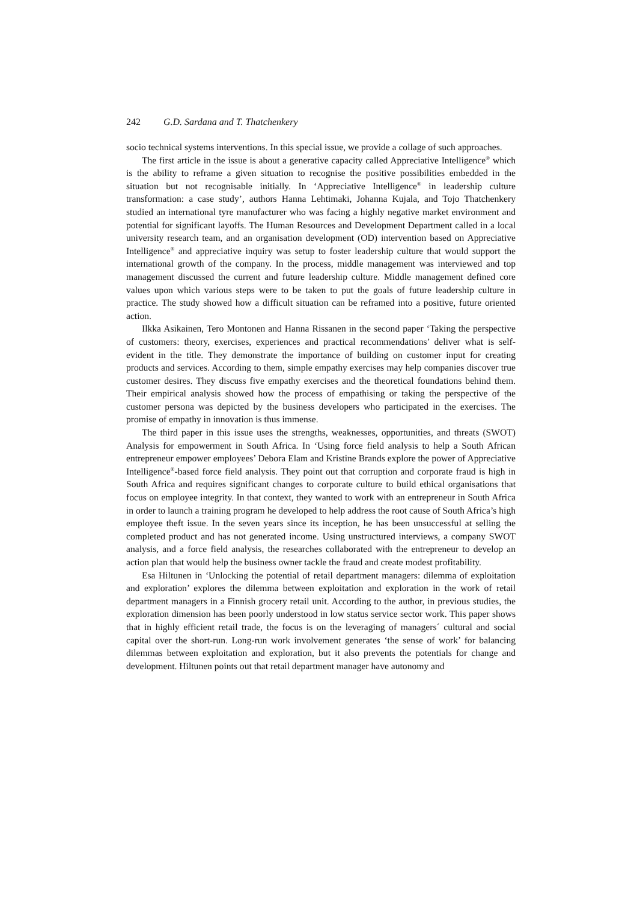242 G.D. Sardana and T. Thatchenkery
socio technical systems interventions. In this special issue, we provide a collage of such approaches.
The first article in the issue is about a generative capacity called Appreciative Intelligence<sup>®</sup> which is the ability to reframe a given situation to recognise the positive possibilities embedded in the situation but not recognisable initially. In ‘Appreciative Intelligence<sup>®</sup> in leadership culture transformation: a case study’, authors Hanna Lehtimaki, Johanna Kujala, and Tojo Thatchenkery studied an international tyre manufacturer who was facing a highly negative market environment and potential for significant layoffs. The Human Resources and Development Department called in a local university research team, and an organisation development (OD) intervention based on Appreciative Intelligence<sup>®</sup> and appreciative inquiry was setup to foster leadership culture that would support the international growth of the company. In the process, middle management was interviewed and top management discussed the current and future leadership culture. Middle management defined core values upon which various steps were to be taken to put the goals of future leadership culture in practice. The study showed how a difficult situation can be reframed into a positive, future oriented action.
Ilkka Asikainen, Tero Montonen and Hanna Rissanen in the second paper ‘Taking the perspective of customers: theory, exercises, experiences and practical recommendations’ deliver what is self-evident in the title. They demonstrate the importance of building on customer input for creating products and services. According to them, simple empathy exercises may help companies discover true customer desires. They discuss five empathy exercises and the theoretical foundations behind them. Their empirical analysis showed how the process of empathising or taking the perspective of the customer persona was depicted by the business developers who participated in the exercises. The promise of empathy in innovation is thus immense.
The third paper in this issue uses the strengths, weaknesses, opportunities, and threats (SWOT) Analysis for empowerment in South Africa. In ‘Using force field analysis to help a South African entrepreneur empower employees’ Debora Elam and Kristine Brands explore the power of Appreciative Intelligence<sup>®</sup>-based force field analysis. They point out that corruption and corporate fraud is high in South Africa and requires significant changes to corporate culture to build ethical organisations that focus on employee integrity. In that context, they wanted to work with an entrepreneur in South Africa in order to launch a training program he developed to help address the root cause of South Africa’s high employee theft issue. In the seven years since its inception, he has been unsuccessful at selling the completed product and has not generated income. Using unstructured interviews, a company SWOT analysis, and a force field analysis, the researches collaborated with the entrepreneur to develop an action plan that would help the business owner tackle the fraud and create modest profitability.
Esa Hiltunen in ‘Unlocking the potential of retail department managers: dilemma of exploitation and exploration’ explores the dilemma between exploitation and exploration in the work of retail department managers in a Finnish grocery retail unit. According to the author, in previous studies, the exploration dimension has been poorly understood in low status service sector work. This paper shows that in highly efficient retail trade, the focus is on the leveraging of managers´ cultural and social capital over the short-run. Long-run work involvement generates ‘the sense of work’ for balancing dilemmas between exploitation and exploration, but it also prevents the potentials for change and development. Hiltunen points out that retail department manager have autonomy and